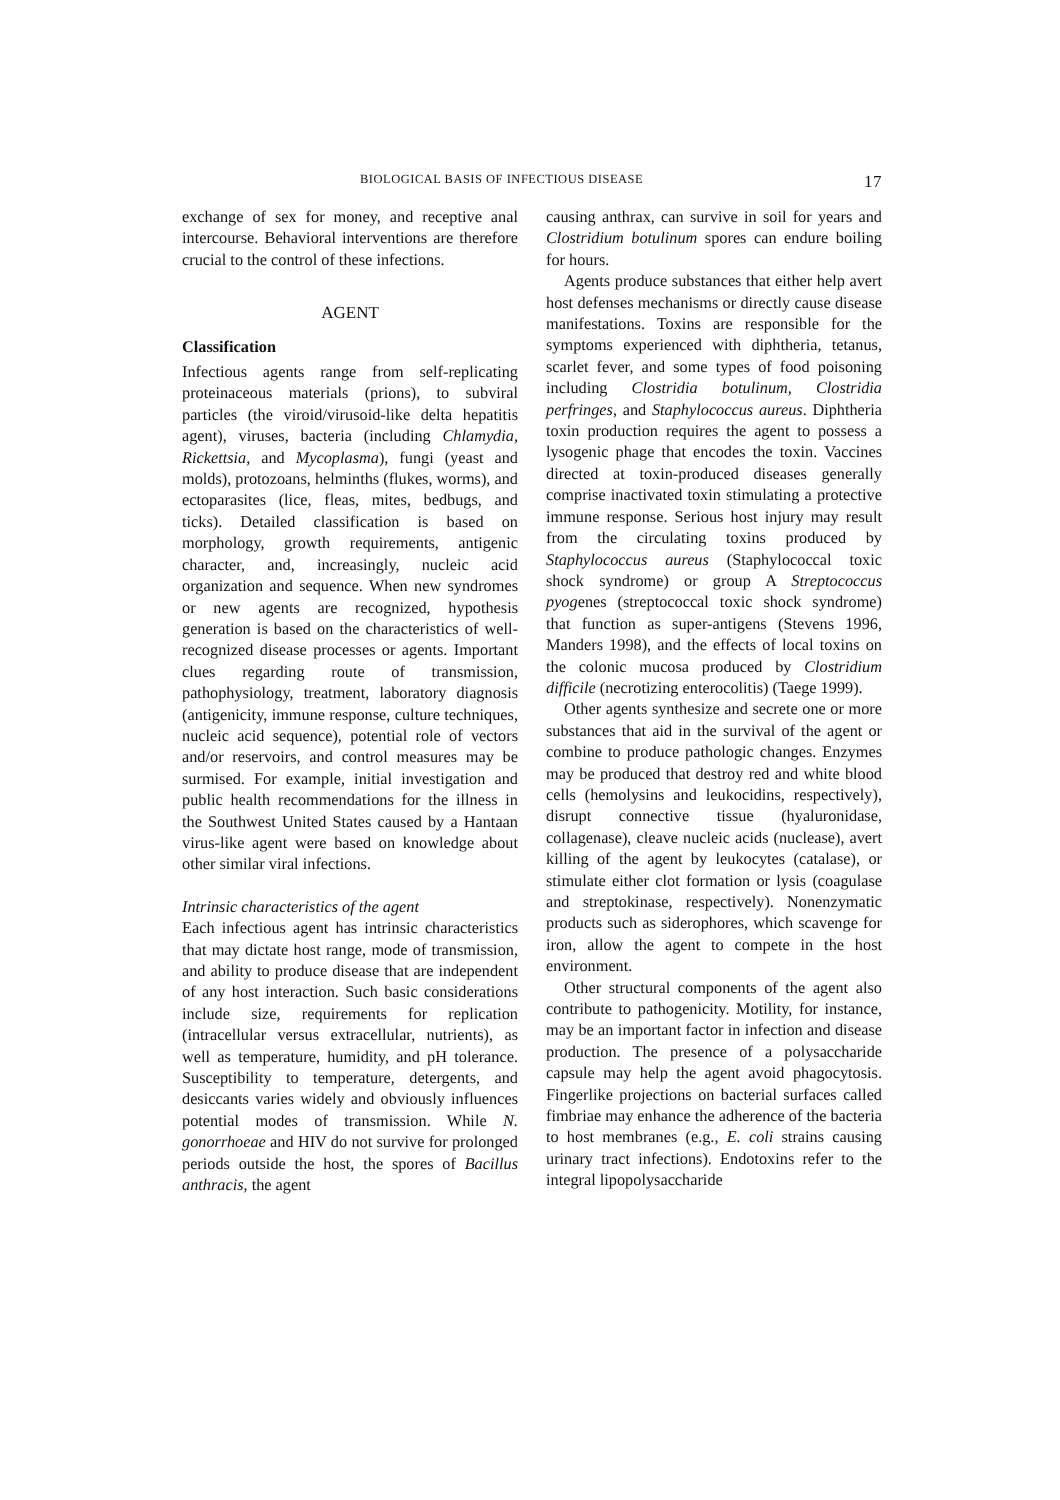BIOLOGICAL BASIS OF INFECTIOUS DISEASE 17
exchange of sex for money, and receptive anal intercourse. Behavioral interventions are therefore crucial to the control of these infections.
AGENT
Classification
Infectious agents range from self-replicating proteinaceous materials (prions), to subviral particles (the viroid/virusoid-like delta hepatitis agent), viruses, bacteria (including Chlamydia, Rickettsia, and Mycoplasma), fungi (yeast and molds), protozoans, helminths (flukes, worms), and ectoparasites (lice, fleas, mites, bedbugs, and ticks). Detailed classification is based on morphology, growth requirements, antigenic character, and, increasingly, nucleic acid organization and sequence. When new syndromes or new agents are recognized, hypothesis generation is based on the characteristics of well-recognized disease processes or agents. Important clues regarding route of transmission, pathophysiology, treatment, laboratory diagnosis (antigenicity, immune response, culture techniques, nucleic acid sequence), potential role of vectors and/or reservoirs, and control measures may be surmised. For example, initial investigation and public health recommendations for the illness in the Southwest United States caused by a Hantaan virus-like agent were based on knowledge about other similar viral infections.
Intrinsic characteristics of the agent
Each infectious agent has intrinsic characteristics that may dictate host range, mode of transmission, and ability to produce disease that are independent of any host interaction. Such basic considerations include size, requirements for replication (intracellular versus extracellular, nutrients), as well as temperature, humidity, and pH tolerance. Susceptibility to temperature, detergents, and desiccants varies widely and obviously influences potential modes of transmission. While N. gonorrhoeae and HIV do not survive for prolonged periods outside the host, the spores of Bacillus anthracis, the agent
causing anthrax, can survive in soil for years and Clostridium botulinum spores can endure boiling for hours.
Agents produce substances that either help avert host defenses mechanisms or directly cause disease manifestations. Toxins are responsible for the symptoms experienced with diphtheria, tetanus, scarlet fever, and some types of food poisoning including Clostridia botulinum, Clostridia perfringes, and Staphylococcus aureus. Diphtheria toxin production requires the agent to possess a lysogenic phage that encodes the toxin. Vaccines directed at toxin-produced diseases generally comprise inactivated toxin stimulating a protective immune response. Serious host injury may result from the circulating toxins produced by Staphylococcus aureus (Staphylococcal toxic shock syndrome) or group A Streptococcus pyogenes (streptococcal toxic shock syndrome) that function as super-antigens (Stevens 1996, Manders 1998), and the effects of local toxins on the colonic mucosa produced by Clostridium difficile (necrotizing enterocolitis) (Taege 1999).
Other agents synthesize and secrete one or more substances that aid in the survival of the agent or combine to produce pathologic changes. Enzymes may be produced that destroy red and white blood cells (hemolysins and leukocidins, respectively), disrupt connective tissue (hyaluronidase, collagenase), cleave nucleic acids (nuclease), avert killing of the agent by leukocytes (catalase), or stimulate either clot formation or lysis (coagulase and streptokinase, respectively). Nonenzymatic products such as siderophores, which scavenge for iron, allow the agent to compete in the host environment.
Other structural components of the agent also contribute to pathogenicity. Motility, for instance, may be an important factor in infection and disease production. The presence of a polysaccharide capsule may help the agent avoid phagocytosis. Fingerlike projections on bacterial surfaces called fimbriae may enhance the adherence of the bacteria to host membranes (e.g., E. coli strains causing urinary tract infections). Endotoxins refer to the integral lipopolysaccharide